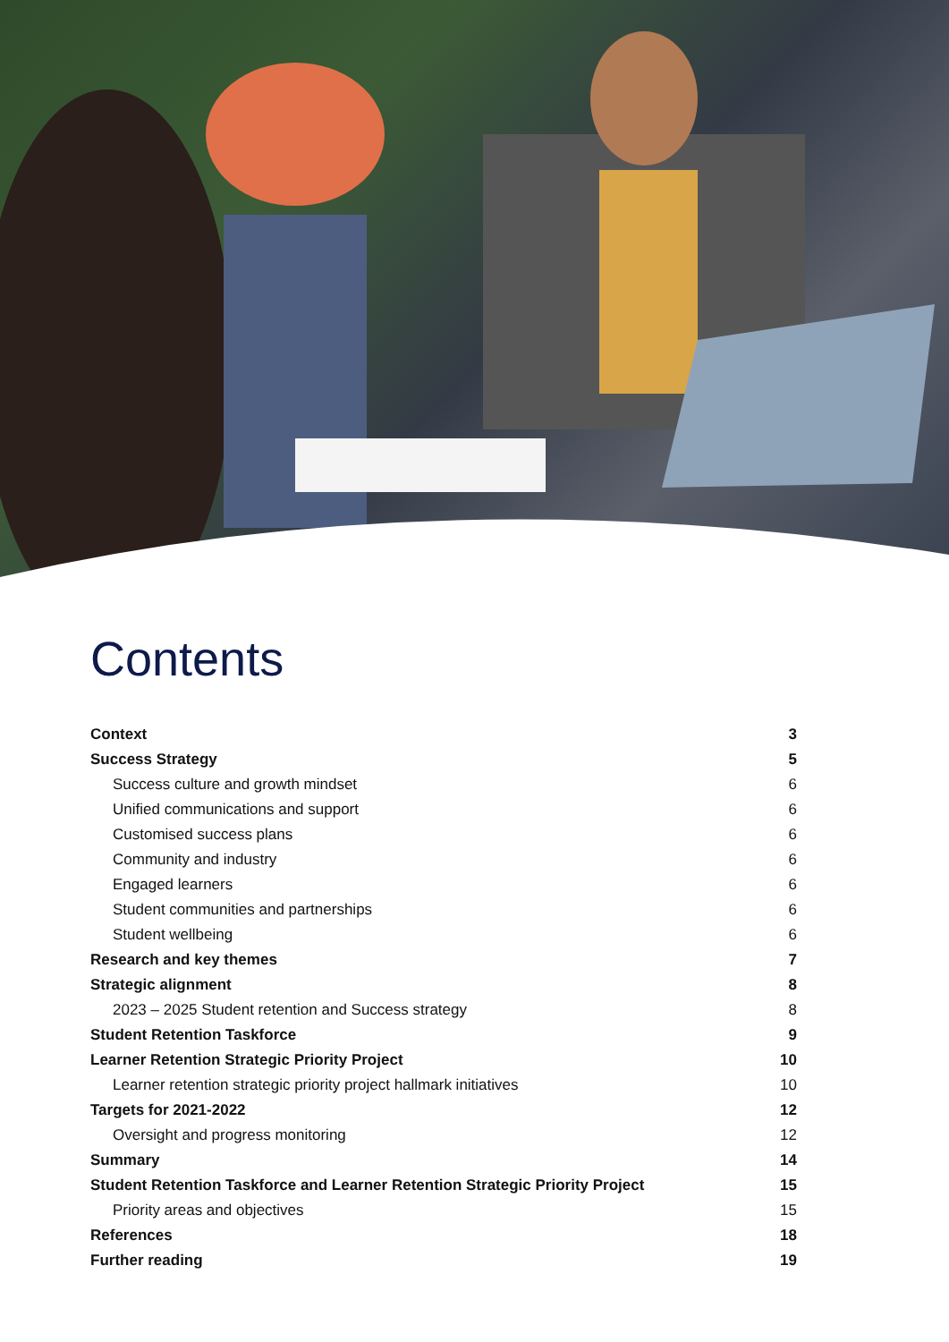Contents
Context 3
Success Strategy 5
Success culture and growth mindset 6
Unified communications and support 6
Customised success plans 6
Community and industry 6
Engaged learners 6
Student communities and partnerships 6
Student wellbeing 6
Research and key themes 7
Strategic alignment 8
2023 – 2025 Student retention and Success strategy 8
Student Retention Taskforce 9
Learner Retention Strategic Priority Project 10
Learner retention strategic priority project hallmark initiatives 10
Targets for 2021-2022 12
Oversight and progress monitoring 12
Summary 14
Student Retention Taskforce and Learner Retention Strategic Priority Project 15
Priority areas and objectives 15
References 18
Further reading 19